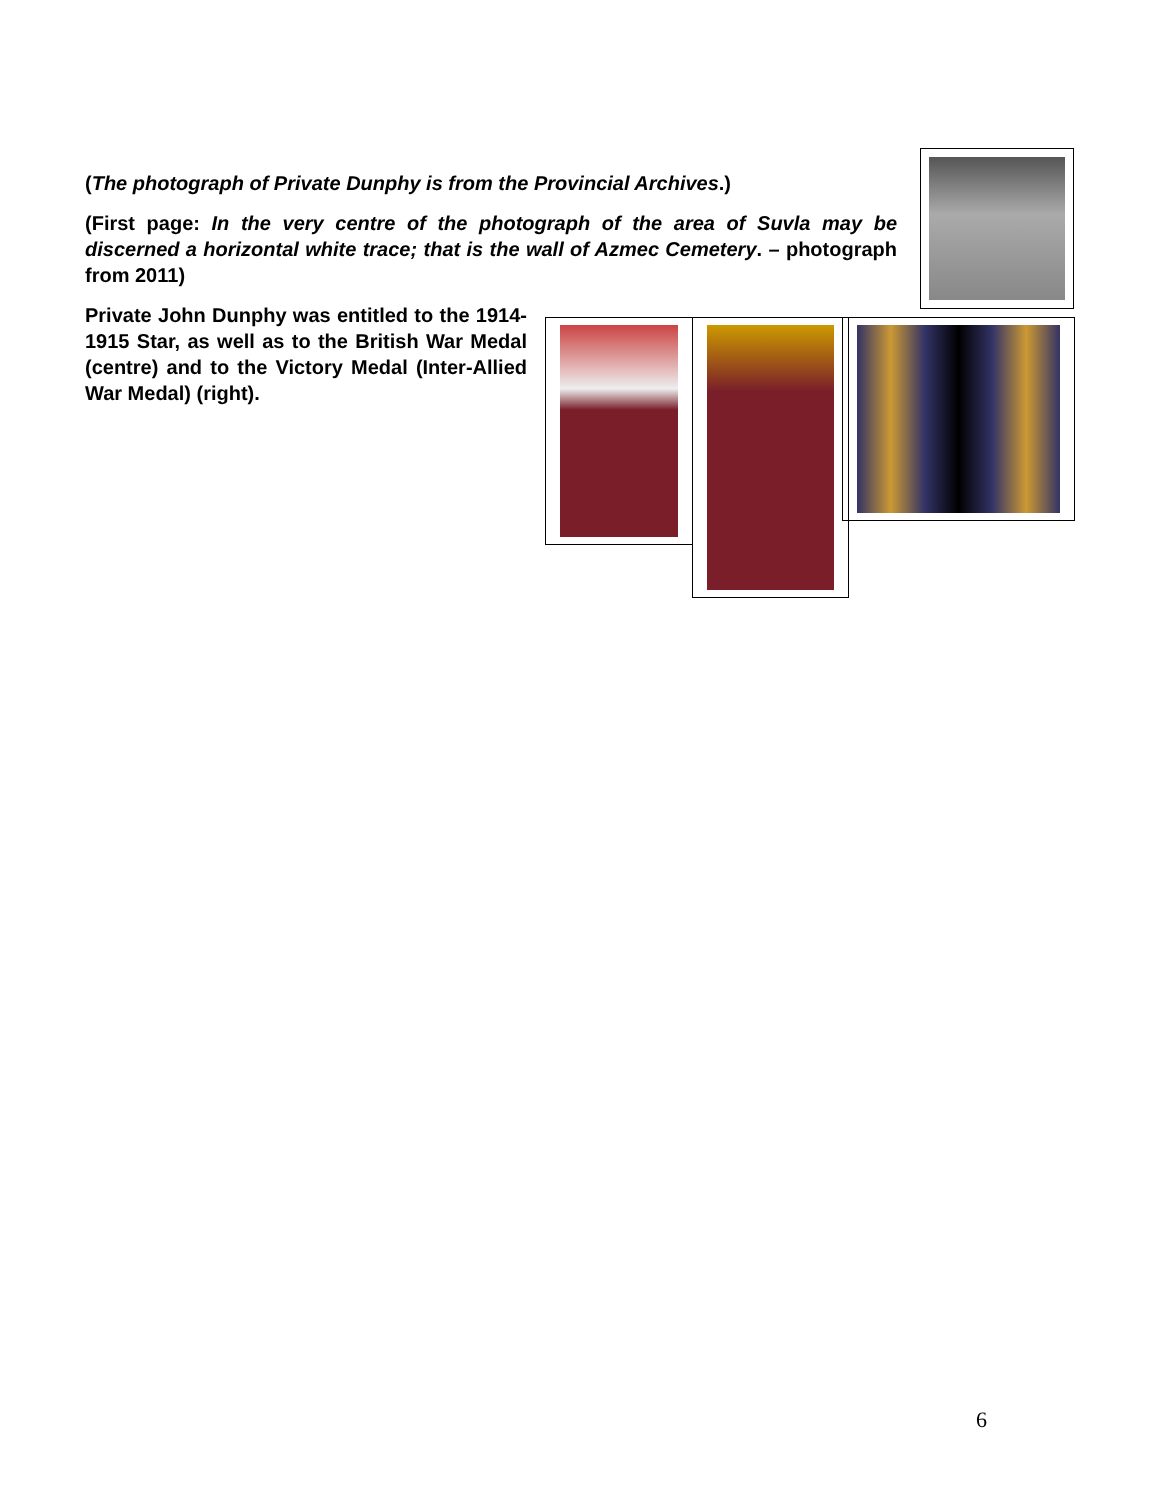(The photograph of Private Dunphy is from the Provincial Archives.)
(First page: In the very centre of the photograph of the area of Suvla may be discerned a horizontal white trace; that is the wall of Azmec Cemetery. – photograph from 2011)
Private John Dunphy was entitled to the 1914-1915 Star, as well as to the British War Medal (centre) and to the Victory Medal (Inter-Allied War Medal) (right).
6